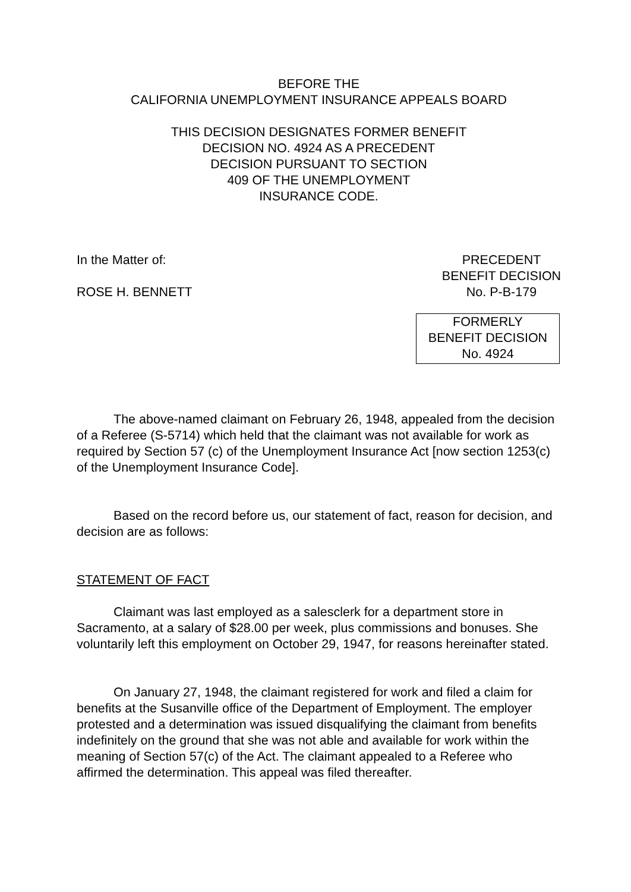BEFORE THE
CALIFORNIA UNEMPLOYMENT INSURANCE APPEALS BOARD
THIS DECISION DESIGNATES FORMER BENEFIT
DECISION NO. 4924 AS A PRECEDENT
DECISION PURSUANT TO SECTION
409 OF THE UNEMPLOYMENT
INSURANCE CODE.
In the Matter of:
ROSE H. BENNETT
PRECEDENT
BENEFIT DECISION
No. P-B-179
FORMERLY
BENEFIT DECISION
No. 4924
The above-named claimant on February 26, 1948, appealed from the decision of a Referee (S-5714) which held that the claimant was not available for work as required by Section 57 (c) of the Unemployment Insurance Act [now section 1253(c) of the Unemployment Insurance Code].
Based on the record before us, our statement of fact, reason for decision, and decision are as follows:
STATEMENT OF FACT
Claimant was last employed as a salesclerk for a department store in Sacramento, at a salary of $28.00 per week, plus commissions and bonuses. She voluntarily left this employment on October 29, 1947, for reasons hereinafter stated.
On January 27, 1948, the claimant registered for work and filed a claim for benefits at the Susanville office of the Department of Employment. The employer protested and a determination was issued disqualifying the claimant from benefits indefinitely on the ground that she was not able and available for work within the meaning of Section 57(c) of the Act. The claimant appealed to a Referee who affirmed the determination. This appeal was filed thereafter.